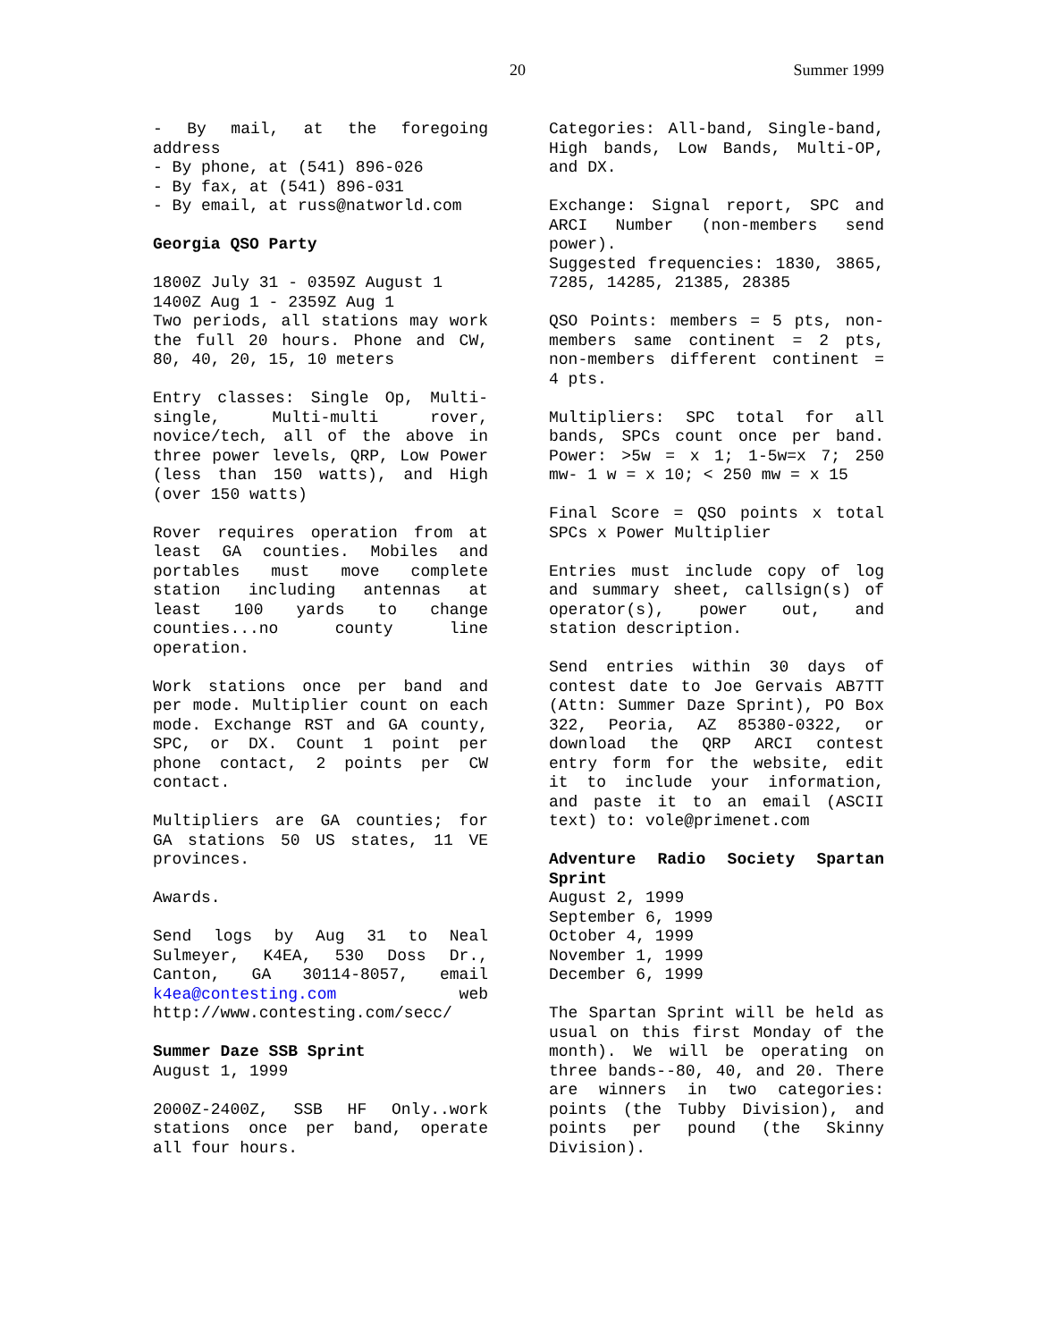20 Summer 1999
- By mail, at the foregoing address
- By phone, at (541) 896-026
- By fax, at (541) 896-031
- By email, at russ@natworld.com
Georgia QSO Party
1800Z July 31 - 0359Z August 1
1400Z Aug 1 - 2359Z Aug 1
Two periods, all stations may work the full 20 hours. Phone and CW, 80, 40, 20, 15, 10 meters
Entry classes: Single Op, Multi-single, Multi-multi rover, novice/tech, all of the above in three power levels, QRP, Low Power (less than 150 watts), and High (over 150 watts)
Rover requires operation from at least GA counties. Mobiles and portables must move complete station including antennas at least 100 yards to change counties...no county line operation.
Work stations once per band and per mode. Multiplier count on each mode. Exchange RST and GA county, SPC, or DX. Count 1 point per phone contact, 2 points per CW contact.
Multipliers are GA counties; for GA stations 50 US states, 11 VE provinces.
Awards.
Send logs by Aug 31 to Neal Sulmeyer, K4EA, 530 Doss Dr., Canton, GA 30114-8057, email k4ea@contesting.com web http://www.contesting.com/secc/
Summer Daze SSB Sprint
August 1, 1999
2000Z-2400Z, SSB HF Only..work stations once per band, operate all four hours.
Categories: All-band, Single-band, High bands, Low Bands, Multi-OP, and DX.
Exchange: Signal report, SPC and ARCI Number (non-members send power).
Suggested frequencies: 1830, 3865, 7285, 14285, 21385, 28385
QSO Points: members = 5 pts, non-members same continent = 2 pts, non-members different continent = 4 pts.
Multipliers: SPC total for all bands, SPCs count once per band. Power: >5w = x 1; 1-5w=x 7; 250 mw- 1 w = x 10; < 250 mw = x 15
Final Score = QSO points x total SPCs x Power Multiplier
Entries must include copy of log and summary sheet, callsign(s) of operator(s), power out, and station description.
Send entries within 30 days of contest date to Joe Gervais AB7TT (Attn: Summer Daze Sprint), PO Box 322, Peoria, AZ 85380-0322, or download the QRP ARCI contest entry form for the website, edit it to include your information, and paste it to an email (ASCII text) to: vole@primenet.com
Adventure Radio Society Spartan Sprint
August 2, 1999
September 6, 1999
October 4, 1999
November 1, 1999
December 6, 1999
The Spartan Sprint will be held as usual on this first Monday of the month). We will be operating on three bands--80, 40, and 20. There are winners in two categories: points (the Tubby Division), and points per pound (the Skinny Division).